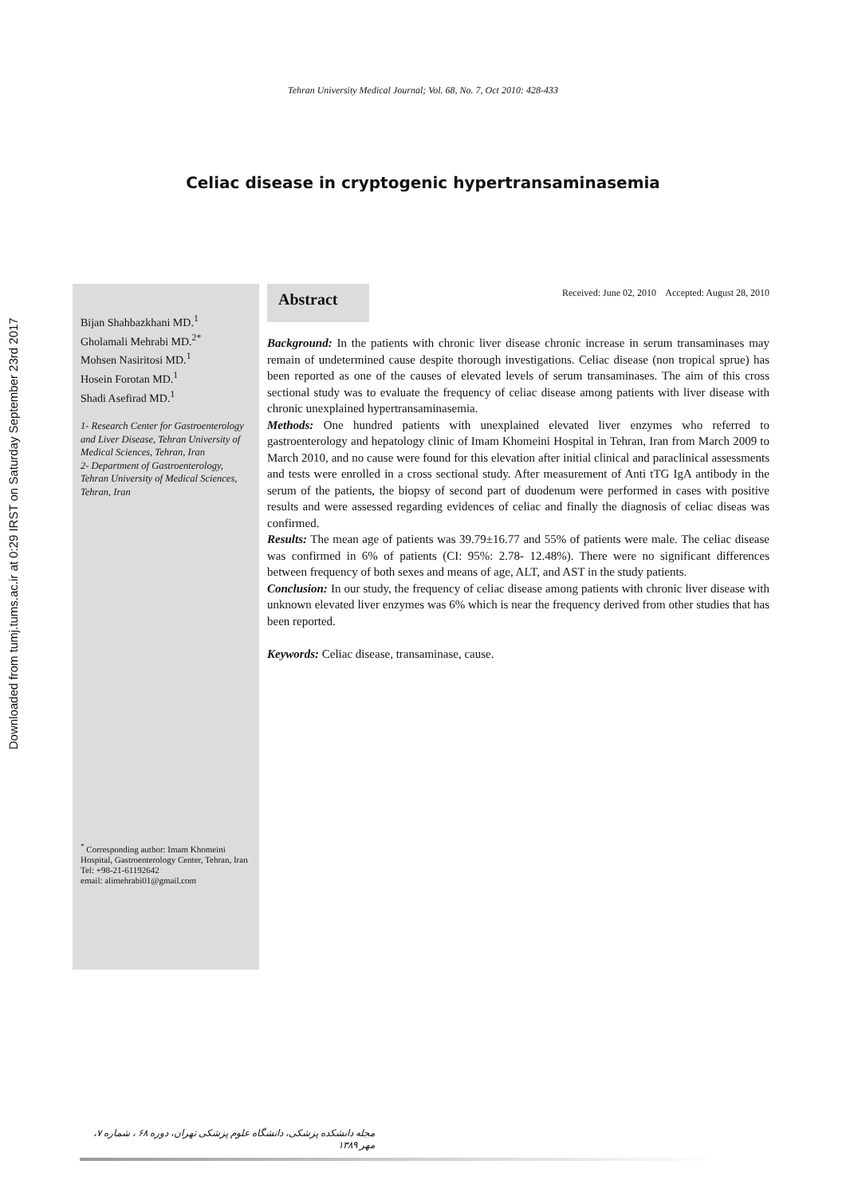Downloaded from tumj.tums.ac.ir at 0:29 IRST on Saturday September 23rd 2017
Tehran University Medical Journal; Vol. 68, No. 7, Oct 2010: 428-433
Celiac disease in cryptogenic hypertransaminasemia
Bijan Shahbazkhani MD.<sup>1</sup>
Gholamali Mehrabi MD.<sup>2*</sup>
Mohsen Nasiritosi MD.<sup>1</sup>
Hosein Forotan MD.<sup>1</sup>
Shadi Asefirad MD.<sup>1</sup>
1- Research Center for Gastroenterology and Liver Disease, Tehran University of Medical Sciences, Tehran, Iran
2- Department of Gastroenterology, Tehran University of Medical Sciences, Tehran, Iran
<sup>*</sup> Corresponding author: Imam Khomeini Hospital, Gastroenterology Center, Tehran, Iran
Tel: +98-21-61192642
email: alimehrabi01@gmail.com
Abstract
Received: June 02, 2010 Accepted: August 28, 2010
Background: In the patients with chronic liver disease chronic increase in serum transaminases may remain of undetermined cause despite thorough investigations. Celiac disease (non tropical sprue) has been reported as one of the causes of elevated levels of serum transaminases. The aim of this cross sectional study was to evaluate the frequency of celiac disease among patients with liver disease with chronic unexplained hypertransaminasemia.
Methods: One hundred patients with unexplained elevated liver enzymes who referred to gastroenterology and hepatology clinic of Imam Khomeini Hospital in Tehran, Iran from March 2009 to March 2010, and no cause were found for this elevation after initial clinical and paraclinical assessments and tests were enrolled in a cross sectional study. After measurement of Anti tTG IgA antibody in the serum of the patients, the biopsy of second part of duodenum were performed in cases with positive results and were assessed regarding evidences of celiac and finally the diagnosis of celiac diseas was confirmed.
Results: The mean age of patients was 39.79±16.77 and 55% of patients were male. The celiac disease was confirmed in 6% of patients (CI: 95%: 2.78- 12.48%). There were no significant differences between frequency of both sexes and means of age, ALT, and AST in the study patients.
Conclusion: In our study, the frequency of celiac disease among patients with chronic liver disease with unknown elevated liver enzymes was 6% which is near the frequency derived from other studies that has been reported.
Keywords: Celiac disease, transaminase, cause.
مجله دانشکده پزشکی، دانشگاه علوم پزشکی تهران، دوره ۶۸ ، شماره ۷، مهر ۱۳۸۹